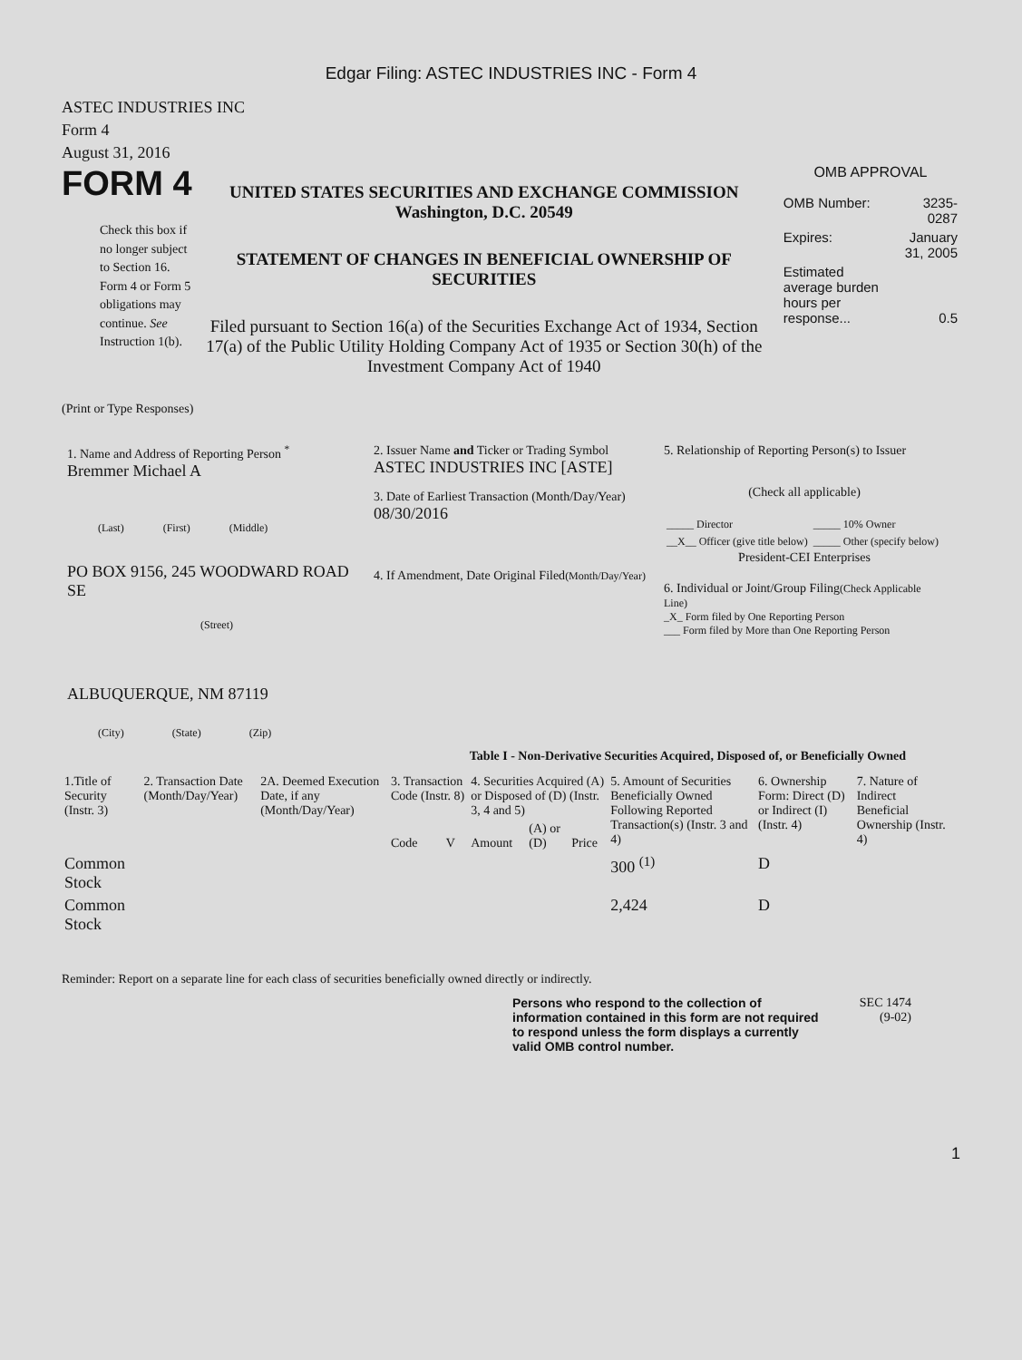Edgar Filing: ASTEC INDUSTRIES INC - Form 4
ASTEC INDUSTRIES INC
Form 4
August 31, 2016
FORM 4
Check this box if no longer subject to Section 16. Form 4 or Form 5 obligations may continue. See Instruction 1(b).
UNITED STATES SECURITIES AND EXCHANGE COMMISSION
Washington, D.C. 20549
STATEMENT OF CHANGES IN BENEFICIAL OWNERSHIP OF SECURITIES
Filed pursuant to Section 16(a) of the Securities Exchange Act of 1934, Section 17(a) of the Public Utility Holding Company Act of 1935 or Section 30(h) of the Investment Company Act of 1940
OMB APPROVAL
| OMB Number: | 3235-0287 |
| Expires: | January 31, 2005 |
| Estimated average burden hours per response... | 0.5 |
(Print or Type Responses)
1. Name and Address of Reporting Person <sup>*</sup>
Bremmer Michael A
(Last) (First) (Middle)
PO BOX 9156, 245 WOODWARD ROAD SE
(Street)
ALBUQUERQUE, NM 87119
(City) (State) (Zip)
2. Issuer Name and Ticker or Trading Symbol
ASTEC INDUSTRIES INC [ASTE]
3. Date of Earliest Transaction (Month/Day/Year)
08/30/2016
4. If Amendment, Date Original Filed(Month/Day/Year)
5. Relationship of Reporting Person(s) to Issuer
(Check all applicable)
| _____ Director | _____ 10% Owner |
| __X__ Officer (give title below) | _____ Other (specify below) |
President-CEI Enterprises
6. Individual or Joint/Group Filing(Check Applicable Line)
_X_ Form filed by One Reporting Person
___ Form filed by More than One Reporting Person
Table I - Non-Derivative Securities Acquired, Disposed of, or Beneficially Owned
| 1.Title of Security (Instr. 3) | 2. Transaction Date (Month/Day/Year) | 2A. Deemed Execution Date, if any (Month/Day/Year) | 3. Transaction Code (Instr. 8) | | 4. Securities Acquired (A) or Disposed of (D) (Instr. 3, 4 and 5) | | | 5. Amount of Securities Beneficially Owned Following Reported Transaction(s) (Instr. 3 and 4) | 6. Ownership Form: Direct (D) or Indirect (I) (Instr. 4) | 7. Nature of Indirect Beneficial Ownership (Instr. 4) |
| --- | --- | --- | --- | --- | --- | --- | --- | --- | --- | --- |
| | | | Code | V | Amount | (A) or (D) | Price | | | |
| Common Stock | | | | | | | | 300 <sup>(1)</sup> | D | |
| Common Stock | | | | | | | | 2,424 | D | |
Reminder: Report on a separate line for each class of securities beneficially owned directly or indirectly.
Persons who respond to the collection of information contained in this form are not required to respond unless the form displays a currently valid OMB control number.
SEC 1474
(9-02)
1